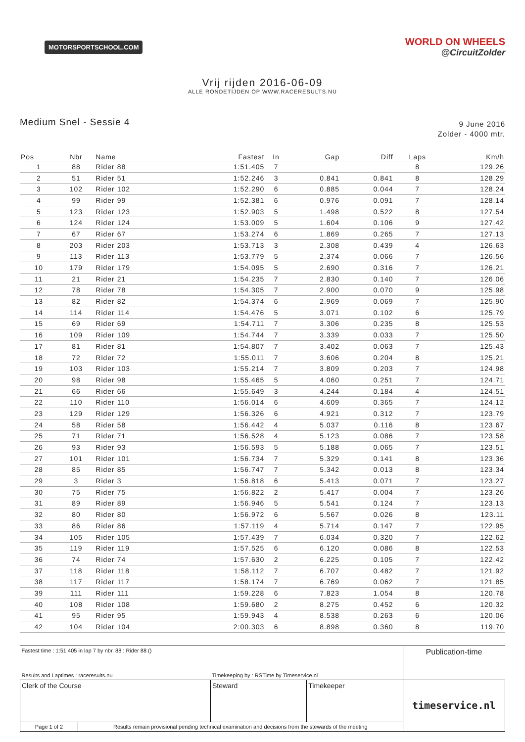MOTORSPORTSCHOOL.COM
WORLD ON WHEELS
@CircuitZolder
Vrij rijden 2016-06-09
ALLE RONDETIJDEN OP WWW.RACERESULTS.NU
Medium Snel - Sessie 4
9 June 2016
Zolder - 4000 mtr.
| Pos | Nbr | Name | Fastest | In | Gap | Diff | Laps | Km/h |
| --- | --- | --- | --- | --- | --- | --- | --- | --- |
| 1 | 88 | Rider 88 | 1:51.405 | 7 | | | 8 | 129.26 |
| 2 | 51 | Rider 51 | 1:52.246 | 3 | 0.841 | 0.841 | 8 | 128.29 |
| 3 | 102 | Rider 102 | 1:52.290 | 6 | 0.885 | 0.044 | 7 | 128.24 |
| 4 | 99 | Rider 99 | 1:52.381 | 6 | 0.976 | 0.091 | 7 | 128.14 |
| 5 | 123 | Rider 123 | 1:52.903 | 5 | 1.498 | 0.522 | 8 | 127.54 |
| 6 | 124 | Rider 124 | 1:53.009 | 5 | 1.604 | 0.106 | 9 | 127.42 |
| 7 | 67 | Rider 67 | 1:53.274 | 6 | 1.869 | 0.265 | 7 | 127.13 |
| 8 | 203 | Rider 203 | 1:53.713 | 3 | 2.308 | 0.439 | 4 | 126.63 |
| 9 | 113 | Rider 113 | 1:53.779 | 5 | 2.374 | 0.066 | 7 | 126.56 |
| 10 | 179 | Rider 179 | 1:54.095 | 5 | 2.690 | 0.316 | 7 | 126.21 |
| 11 | 21 | Rider 21 | 1:54.235 | 7 | 2.830 | 0.140 | 7 | 126.06 |
| 12 | 78 | Rider 78 | 1:54.305 | 7 | 2.900 | 0.070 | 9 | 125.98 |
| 13 | 82 | Rider 82 | 1:54.374 | 6 | 2.969 | 0.069 | 7 | 125.90 |
| 14 | 114 | Rider 114 | 1:54.476 | 5 | 3.071 | 0.102 | 6 | 125.79 |
| 15 | 69 | Rider 69 | 1:54.711 | 7 | 3.306 | 0.235 | 8 | 125.53 |
| 16 | 109 | Rider 109 | 1:54.744 | 7 | 3.339 | 0.033 | 7 | 125.50 |
| 17 | 81 | Rider 81 | 1:54.807 | 7 | 3.402 | 0.063 | 7 | 125.43 |
| 18 | 72 | Rider 72 | 1:55.011 | 7 | 3.606 | 0.204 | 8 | 125.21 |
| 19 | 103 | Rider 103 | 1:55.214 | 7 | 3.809 | 0.203 | 7 | 124.98 |
| 20 | 98 | Rider 98 | 1:55.465 | 5 | 4.060 | 0.251 | 7 | 124.71 |
| 21 | 66 | Rider 66 | 1:55.649 | 3 | 4.244 | 0.184 | 4 | 124.51 |
| 22 | 110 | Rider 110 | 1:56.014 | 6 | 4.609 | 0.365 | 7 | 124.12 |
| 23 | 129 | Rider 129 | 1:56.326 | 6 | 4.921 | 0.312 | 7 | 123.79 |
| 24 | 58 | Rider 58 | 1:56.442 | 4 | 5.037 | 0.116 | 8 | 123.67 |
| 25 | 71 | Rider 71 | 1:56.528 | 4 | 5.123 | 0.086 | 7 | 123.58 |
| 26 | 93 | Rider 93 | 1:56.593 | 5 | 5.188 | 0.065 | 7 | 123.51 |
| 27 | 101 | Rider 101 | 1:56.734 | 7 | 5.329 | 0.141 | 8 | 123.36 |
| 28 | 85 | Rider 85 | 1:56.747 | 7 | 5.342 | 0.013 | 8 | 123.34 |
| 29 | 3 | Rider 3 | 1:56.818 | 6 | 5.413 | 0.071 | 7 | 123.27 |
| 30 | 75 | Rider 75 | 1:56.822 | 2 | 5.417 | 0.004 | 7 | 123.26 |
| 31 | 89 | Rider 89 | 1:56.946 | 5 | 5.541 | 0.124 | 7 | 123.13 |
| 32 | 80 | Rider 80 | 1:56.972 | 6 | 5.567 | 0.026 | 8 | 123.11 |
| 33 | 86 | Rider 86 | 1:57.119 | 4 | 5.714 | 0.147 | 7 | 122.95 |
| 34 | 105 | Rider 105 | 1:57.439 | 7 | 6.034 | 0.320 | 7 | 122.62 |
| 35 | 119 | Rider 119 | 1:57.525 | 6 | 6.120 | 0.086 | 8 | 122.53 |
| 36 | 74 | Rider 74 | 1:57.630 | 2 | 6.225 | 0.105 | 7 | 122.42 |
| 37 | 118 | Rider 118 | 1:58.112 | 7 | 6.707 | 0.482 | 7 | 121.92 |
| 38 | 117 | Rider 117 | 1:58.174 | 7 | 6.769 | 0.062 | 7 | 121.85 |
| 39 | 111 | Rider 111 | 1:59.228 | 6 | 7.823 | 1.054 | 8 | 120.78 |
| 40 | 108 | Rider 108 | 1:59.680 | 2 | 8.275 | 0.452 | 6 | 120.32 |
| 41 | 95 | Rider 95 | 1:59.943 | 4 | 8.538 | 0.263 | 6 | 120.06 |
| 42 | 104 | Rider 104 | 2:00.303 | 6 | 8.898 | 0.360 | 8 | 119.70 |
| Fastest time : 1:51.405 in lap 7 by nbr. 88 : Rider 88 () | | | Publication-time |
| Results and Laptimes : raceresults.nu | | Timekeeping by : RSTime by Timeservice.nl | |
| Clerk of the Course | | Steward Timekeeper | timeservice.nl |
| Page 1 of 2 | Results remain provisional pending technical examination and decisions from the stewards of the meeting | | |